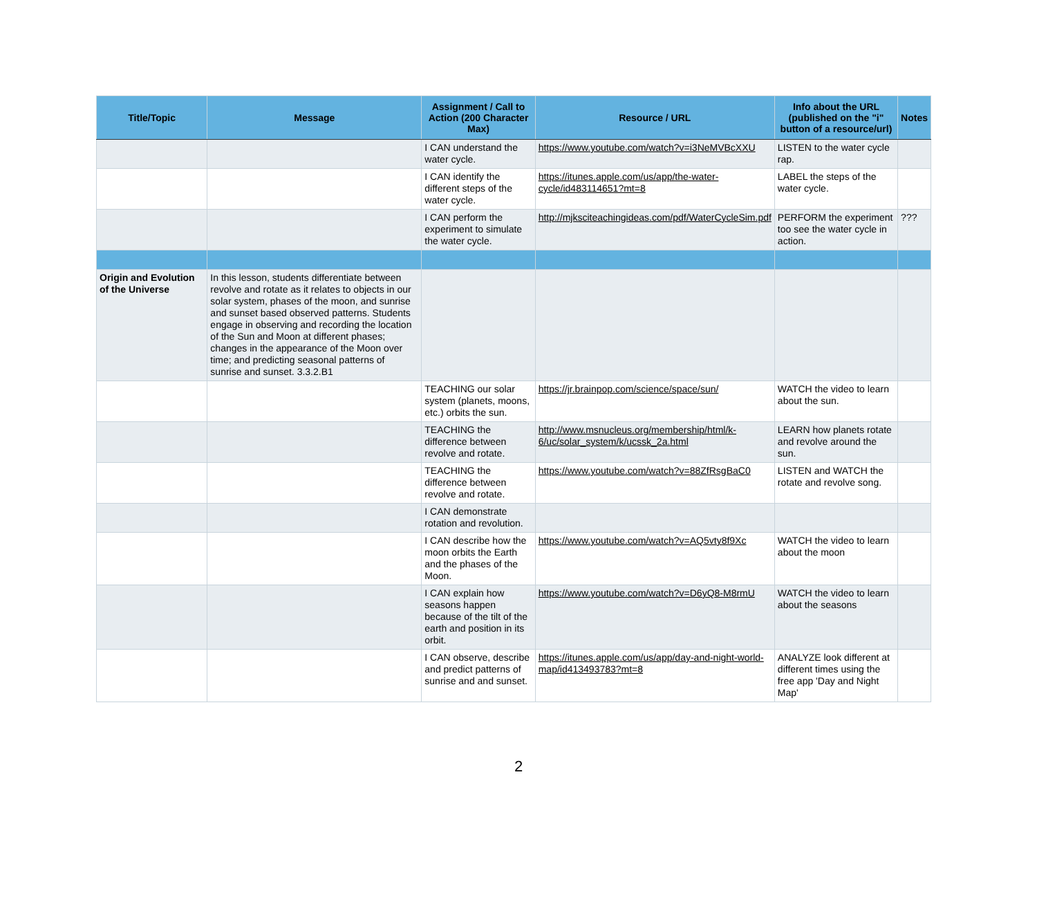| Title/Topic | Message | Assignment / Call to Action (200 Character Max) | Resource / URL | Info about the URL (published on the "i" button of a resource/url) | Notes |
| --- | --- | --- | --- | --- | --- |
| | | I CAN understand the water cycle. | https://www.youtube.com/watch?v=i3NeMVBcXXU | LISTEN to the water cycle rap. | |
| | | I CAN identify the different steps of the water cycle. | https://itunes.apple.com/us/app/the-water-cycle/id483114651?mt=8 | LABEL the steps of the water cycle. | |
| | | I CAN perform the experiment to simulate the water cycle. | http://mjksciteachingideas.com/pdf/WaterCycleSim.pdf | PERFORM the experiment too see the water cycle in action. | ??? |
| Origin and Evolution of the Universe | In this lesson, students differentiate between revolve and rotate as it relates to objects in our solar system, phases of the moon, and sunrise and sunset based observed patterns. Students engage in observing and recording the location of the Sun and Moon at different phases; changes in the appearance of the Moon over time; and predicting seasonal patterns of sunrise and sunset. 3.3.2.B1 | | | | |
| | | TEACHING our solar system (planets, moons, etc.) orbits the sun. | https://jr.brainpop.com/science/space/sun/ | WATCH the video to learn about the sun. | |
| | | TEACHING the difference between revolve and rotate. | http://www.msnucleus.org/membership/html/k-6/uc/solar_system/k/ucssk_2a.html | LEARN how planets rotate and revolve around the sun. | |
| | | TEACHING the difference between revolve and rotate. | https://www.youtube.com/watch?v=88ZfRsgBaC0 | LISTEN and WATCH the rotate and revolve song. | |
| | | I CAN demonstrate rotation and revolution. | | | |
| | | I CAN describe how the moon orbits the Earth and the phases of the Moon. | https://www.youtube.com/watch?v=AQ5vty8f9Xc | WATCH the video to learn about the moon | |
| | | I CAN explain how seasons happen because of the tilt of the earth and position in its orbit. | https://www.youtube.com/watch?v=D6yQ8-M8rmU | WATCH the video to learn about the seasons | |
| | | I CAN observe, describe and predict patterns of sunrise and and sunset. | https://itunes.apple.com/us/app/day-and-night-world-map/id413493783?mt=8 | ANALYZE look different at different times using the free app 'Day and Night Map' | |
2